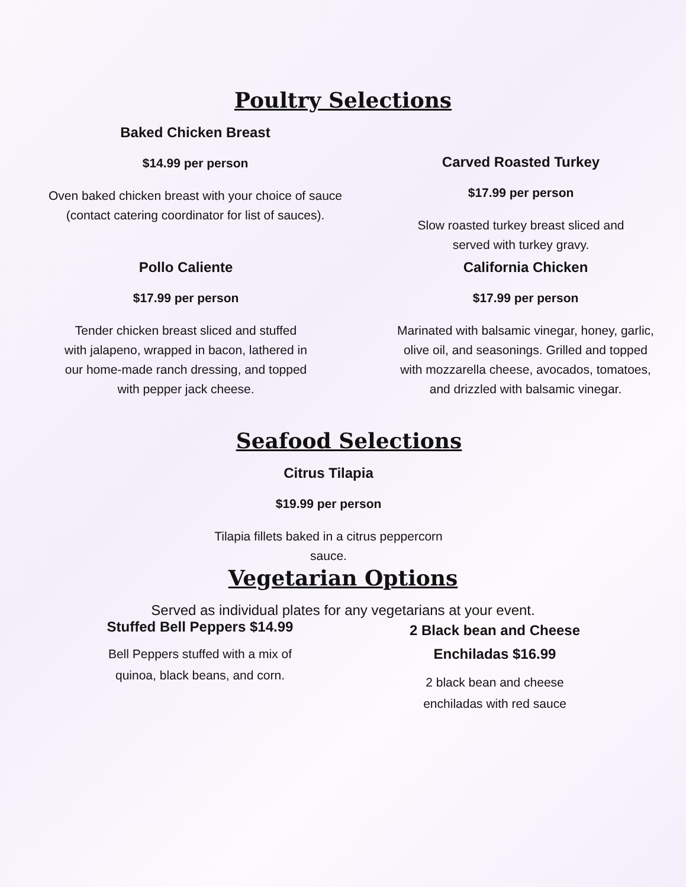Poultry Selections
Baked Chicken Breast
$14.99 per person
Oven baked chicken breast with your choice of sauce
(contact catering coordinator for list of sauces).
Carved Roasted Turkey
$17.99 per person
Slow roasted turkey breast sliced and
served with turkey gravy.
Pollo Caliente
$17.99 per person
Tender chicken breast sliced and stuffed
with jalapeno, wrapped in bacon, lathered in
our home-made ranch dressing, and topped
with pepper jack cheese.
California Chicken
$17.99 per person
Marinated with balsamic vinegar, honey, garlic,
olive oil, and seasonings. Grilled and topped
with mozzarella cheese, avocados, tomatoes,
and drizzled with balsamic vinegar.
Seafood Selections
Citrus Tilapia
$19.99 per person
Tilapia fillets baked in a citrus peppercorn
sauce.
Vegetarian Options
Served as individual plates for any vegetarians at your event.
Stuffed Bell Peppers $14.99
Bell Peppers stuffed with a mix of
quinoa, black beans, and corn.
2 Black bean and Cheese
Enchiladas $16.99
2 black bean and cheese
enchiladas with red sauce